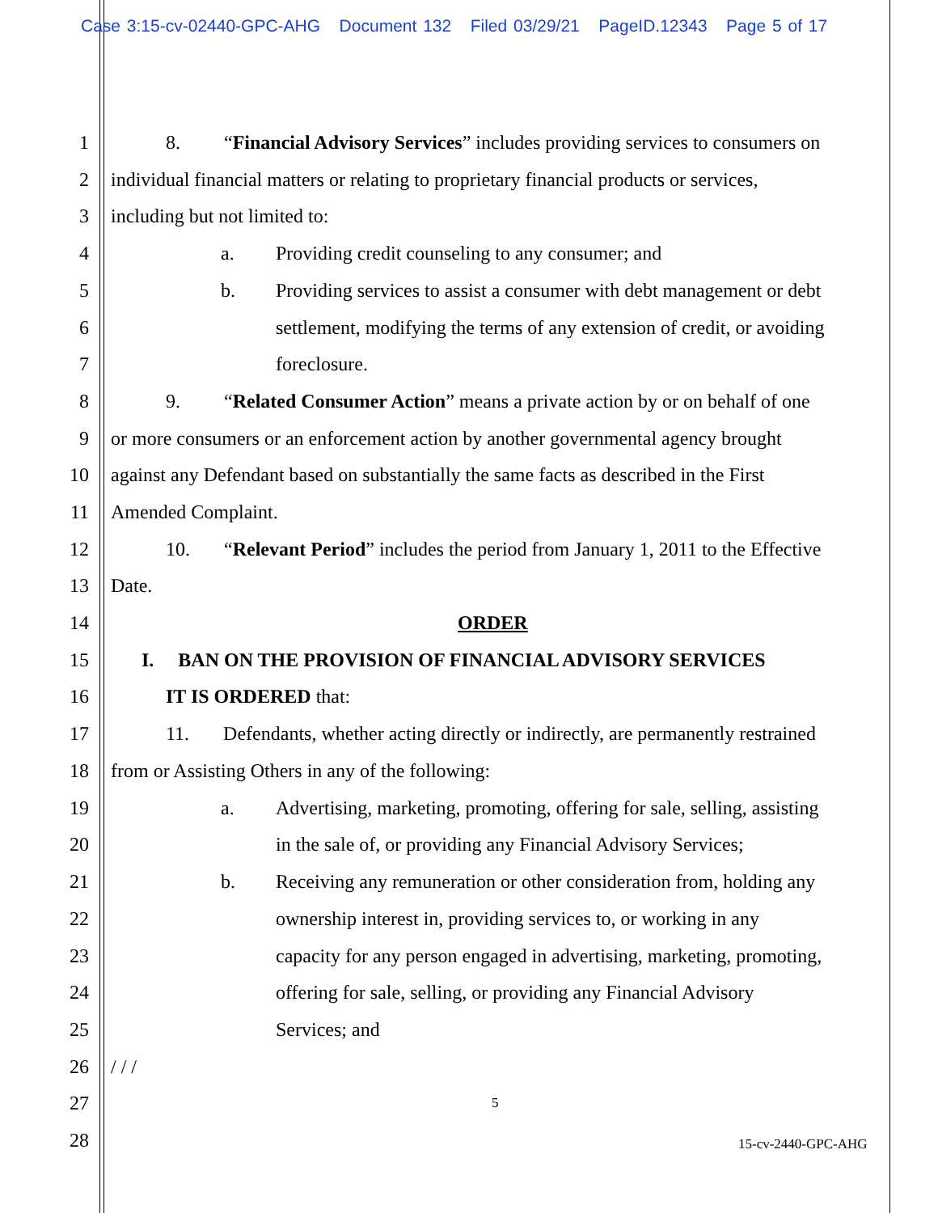Case 3:15-cv-02440-GPC-AHG Document 132 Filed 03/29/21 PageID.12343 Page 5 of 17
1 8. “Financial Advisory Services” includes providing services to consumers on
2 individual financial matters or relating to proprietary financial products or services,
3 including but not limited to:
4 a. Providing credit counseling to any consumer; and
5 b. Providing services to assist a consumer with debt management or debt
6 settlement, modifying the terms of any extension of credit, or avoiding
7 foreclosure.
8 9. “Related Consumer Action” means a private action by or on behalf of one
9 or more consumers or an enforcement action by another governmental agency brought
10 against any Defendant based on substantially the same facts as described in the First
11 Amended Complaint.
12 10. “Relevant Period” includes the period from January 1, 2011 to the Effective
13 Date.
14 ORDER
15 I. BAN ON THE PROVISION OF FINANCIAL ADVISORY SERVICES
16 IT IS ORDERED that:
17 11. Defendants, whether acting directly or indirectly, are permanently restrained
18 from or Assisting Others in any of the following:
19 a. Advertising, marketing, promoting, offering for sale, selling, assisting
20 in the sale of, or providing any Financial Advisory Services;
21 b. Receiving any remuneration or other consideration from, holding any
22 ownership interest in, providing services to, or working in any
23 capacity for any person engaged in advertising, marketing, promoting,
24 offering for sale, selling, or providing any Financial Advisory
25 Services; and
26 / / /
27 5
28 15-cv-2440-GPC-AHG